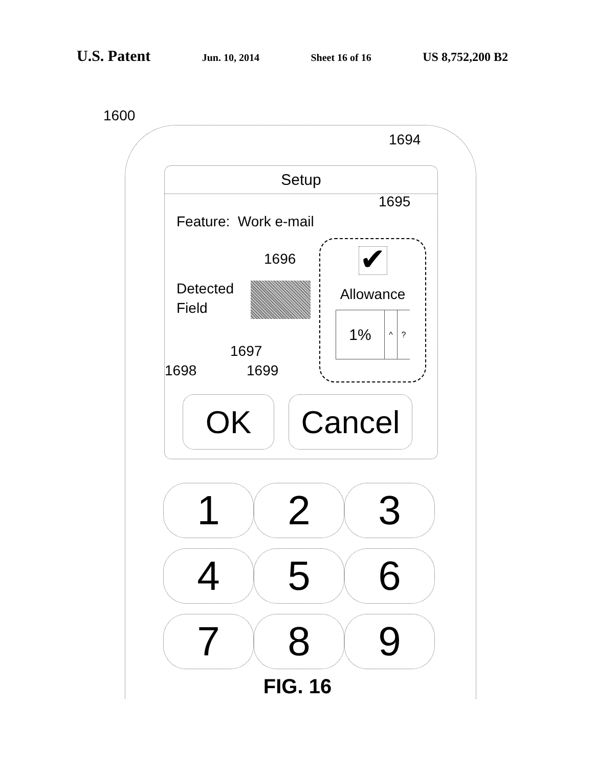U.S. Patent Jun. 10, 2014 Sheet 16 of 16 US 8,752,200 B2
1600
1694
Setup
1695
Feature: Work e-mail
1696
Detected
Field
✔
Allowance
1%
^ ?
1697
1698 1699
OK Cancel
1
2
3
4
5
6
7
8
9
FIG. 16